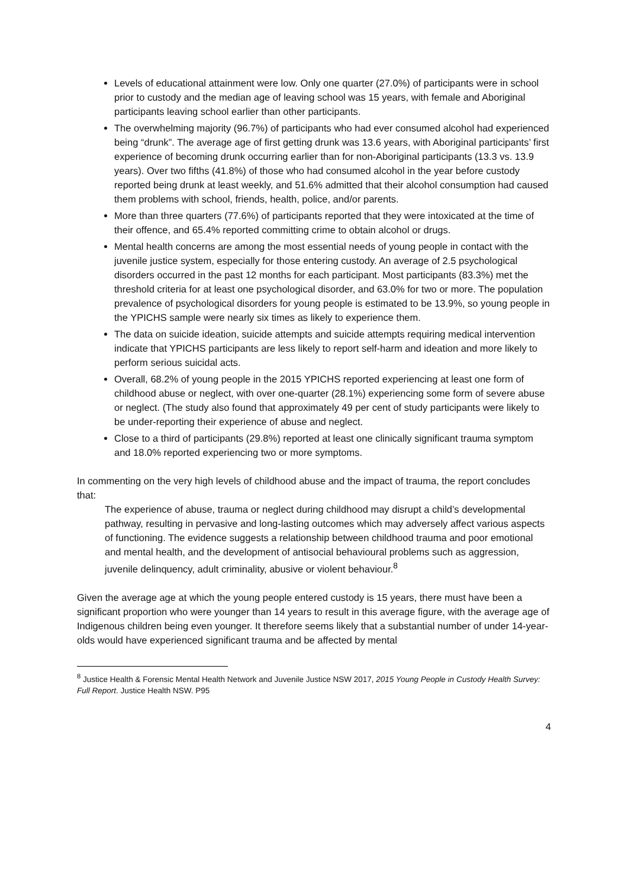Levels of educational attainment were low. Only one quarter (27.0%) of participants were in school prior to custody and the median age of leaving school was 15 years, with female and Aboriginal participants leaving school earlier than other participants.
The overwhelming majority (96.7%) of participants who had ever consumed alcohol had experienced being “drunk”. The average age of first getting drunk was 13.6 years, with Aboriginal participants’ first experience of becoming drunk occurring earlier than for non-Aboriginal participants (13.3 vs. 13.9 years). Over two fifths (41.8%) of those who had consumed alcohol in the year before custody reported being drunk at least weekly, and 51.6% admitted that their alcohol consumption had caused them problems with school, friends, health, police, and/or parents.
More than three quarters (77.6%) of participants reported that they were intoxicated at the time of their offence, and 65.4% reported committing crime to obtain alcohol or drugs.
Mental health concerns are among the most essential needs of young people in contact with the juvenile justice system, especially for those entering custody. An average of 2.5 psychological disorders occurred in the past 12 months for each participant. Most participants (83.3%) met the threshold criteria for at least one psychological disorder, and 63.0% for two or more. The population prevalence of psychological disorders for young people is estimated to be 13.9%, so young people in the YPICHS sample were nearly six times as likely to experience them.
The data on suicide ideation, suicide attempts and suicide attempts requiring medical intervention indicate that YPICHS participants are less likely to report self-harm and ideation and more likely to perform serious suicidal acts.
Overall, 68.2% of young people in the 2015 YPICHS reported experiencing at least one form of childhood abuse or neglect, with over one-quarter (28.1%) experiencing some form of severe abuse or neglect. (The study also found that approximately 49 per cent of study participants were likely to be under-reporting their experience of abuse and neglect.
Close to a third of participants (29.8%) reported at least one clinically significant trauma symptom and 18.0% reported experiencing two or more symptoms.
In commenting on the very high levels of childhood abuse and the impact of trauma, the report concludes that:
The experience of abuse, trauma or neglect during childhood may disrupt a child’s developmental pathway, resulting in pervasive and long-lasting outcomes which may adversely affect various aspects of functioning. The evidence suggests a relationship between childhood trauma and poor emotional and mental health, and the development of antisocial behavioural problems such as aggression, juvenile delinquency, adult criminality, abusive or violent behaviour.<sup>8</sup>
Given the average age at which the young people entered custody is 15 years, there must have been a significant proportion who were younger than 14 years to result in this average figure, with the average age of Indigenous children being even younger. It therefore seems likely that a substantial number of under 14-year-olds would have experienced significant trauma and be affected by mental
<sup>8</sup> Justice Health & Forensic Mental Health Network and Juvenile Justice NSW 2017, 2015 Young People in Custody Health Survey: Full Report. Justice Health NSW. P95
4